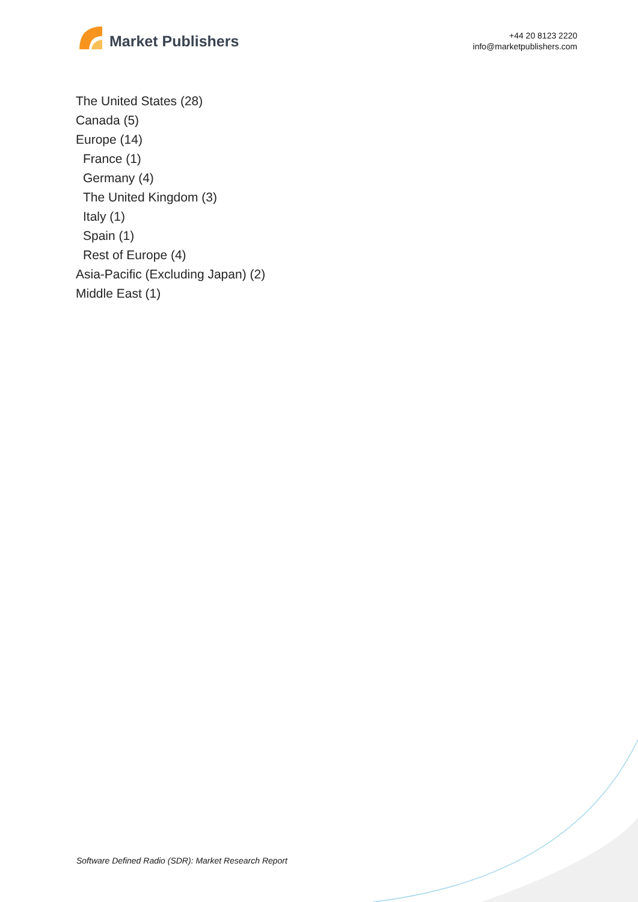Market Publishers
+44 20 8123 2220
info@marketpublishers.com
The United States (28)
Canada (5)
Europe (14)
France (1)
Germany (4)
The United Kingdom (3)
Italy (1)
Spain (1)
Rest of Europe (4)
Asia-Pacific (Excluding Japan) (2)
Middle East (1)
Software Defined Radio (SDR): Market Research Report